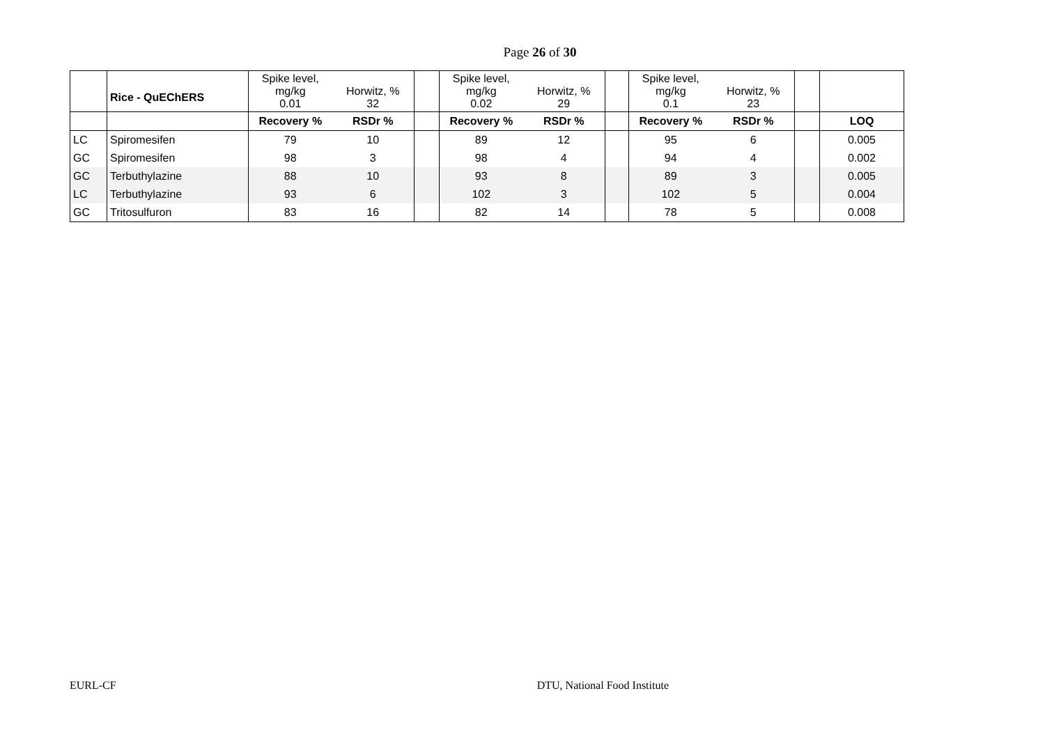Page 26 of 30
| | Rice - QuEChERS | Spike level, mg/kg 0.01 | Horwitz, % 32 | | Spike level, mg/kg 0.02 | Horwitz, % 29 | | Spike level, mg/kg 0.1 | Horwitz, % 23 | | |
| | | Recovery % | RSDr % | | Recovery % | RSDr % | | Recovery % | RSDr % | | LOQ |
| LC | Spiromesifen | 79 | 10 | | 89 | 12 | | 95 | 6 | | 0.005 |
| GC | Spiromesifen | 98 | 3 | | 98 | 4 | | 94 | 4 | | 0.002 |
| GC | Terbuthylazine | 88 | 10 | | 93 | 8 | | 89 | 3 | | 0.005 |
| LC | Terbuthylazine | 93 | 6 | | 102 | 3 | | 102 | 5 | | 0.004 |
| GC | Tritosulfuron | 83 | 16 | | 82 | 14 | | 78 | 5 | | 0.008 |
EURL-CF DTU, National Food Institute